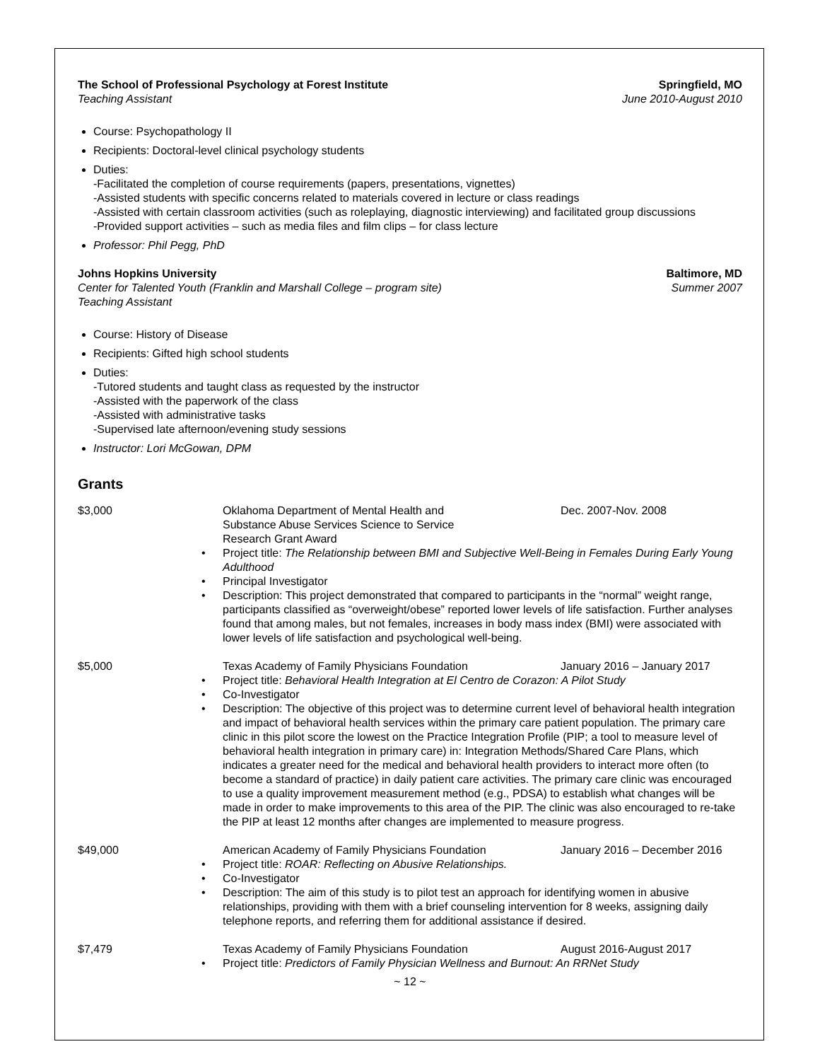The School of Professional Psychology at Forest Institute Springfield, MO
Teaching Assistant June 2010-August 2010
Course: Psychopathology II
Recipients: Doctoral-level clinical psychology students
Duties:
-Facilitated the completion of course requirements (papers, presentations, vignettes)
-Assisted students with specific concerns related to materials covered in lecture or class readings
-Assisted with certain classroom activities (such as roleplaying, diagnostic interviewing) and facilitated group discussions
-Provided support activities – such as media files and film clips – for class lecture
Professor: Phil Pegg, PhD
Johns Hopkins University Baltimore, MD
Center for Talented Youth (Franklin and Marshall College – program site) Summer 2007
Teaching Assistant
Course: History of Disease
Recipients: Gifted high school students
Duties:
-Tutored students and taught class as requested by the instructor
-Assisted with the paperwork of the class
-Assisted with administrative tasks
-Supervised late afternoon/evening study sessions
Instructor: Lori McGowan, DPM
Grants
$3,000 Oklahoma Department of Mental Health and
Substance Abuse Services Science to Service
Research Grant Award
Dec. 2007-Nov. 2008
• Project title: The Relationship between BMI and Subjective Well-Being in Females During Early Young Adulthood
• Principal Investigator
• Description: This project demonstrated that compared to participants in the “normal” weight range, participants classified as “overweight/obese” reported lower levels of life satisfaction. Further analyses found that among males, but not females, increases in body mass index (BMI) were associated with lower levels of life satisfaction and psychological well-being.
$5,000 Texas Academy of Family Physicians Foundation January 2016 – January 2017
• Project title: Behavioral Health Integration at El Centro de Corazon: A Pilot Study
• Co-Investigator
• Description: The objective of this project was to determine current level of behavioral health integration and impact of behavioral health services within the primary care patient population. The primary care clinic in this pilot score the lowest on the Practice Integration Profile (PIP; a tool to measure level of behavioral health integration in primary care) in: Integration Methods/Shared Care Plans, which indicates a greater need for the medical and behavioral health providers to interact more often (to become a standard of practice) in daily patient care activities. The primary care clinic was encouraged to use a quality improvement measurement method (e.g., PDSA) to establish what changes will be made in order to make improvements to this area of the PIP. The clinic was also encouraged to re-take the PIP at least 12 months after changes are implemented to measure progress.
$49,000 American Academy of Family Physicians Foundation January 2016 – December 2016
• Project title: ROAR: Reflecting on Abusive Relationships.
• Co-Investigator
• Description: The aim of this study is to pilot test an approach for identifying women in abusive relationships, providing with them with a brief counseling intervention for 8 weeks, assigning daily telephone reports, and referring them for additional assistance if desired.
$7,479 Texas Academy of Family Physicians Foundation August 2016-August 2017
• Project title: Predictors of Family Physician Wellness and Burnout: An RRNet Study
~ 12 ~